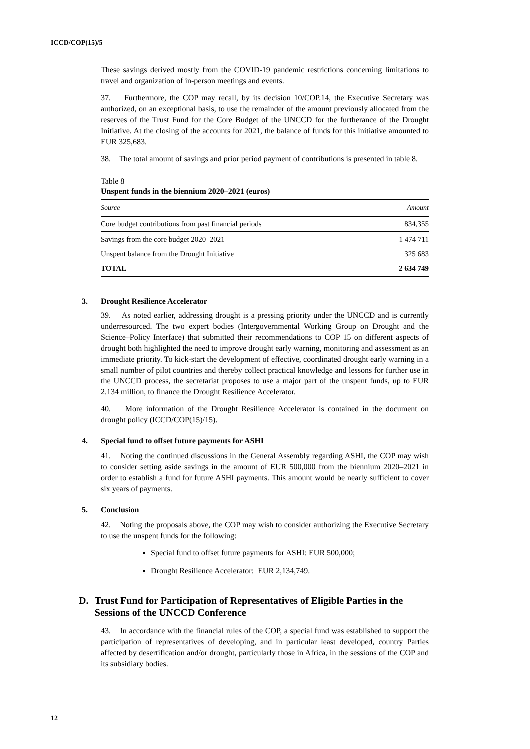ICCD/COP(15)/5
These savings derived mostly from the COVID-19 pandemic restrictions concerning limitations to travel and organization of in-person meetings and events.
37. Furthermore, the COP may recall, by its decision 10/COP.14, the Executive Secretary was authorized, on an exceptional basis, to use the remainder of the amount previously allocated from the reserves of the Trust Fund for the Core Budget of the UNCCD for the furtherance of the Drought Initiative. At the closing of the accounts for 2021, the balance of funds for this initiative amounted to EUR 325,683.
38. The total amount of savings and prior period payment of contributions is presented in table 8.
Table 8
Unspent funds in the biennium 2020–2021 (euros)
| Source | Amount |
| --- | --- |
| Core budget contributions from past financial periods | 834,355 |
| Savings from the core budget 2020–2021 | 1 474 711 |
| Unspent balance from the Drought Initiative | 325 683 |
| TOTAL | 2 634 749 |
3. Drought Resilience Accelerator
39. As noted earlier, addressing drought is a pressing priority under the UNCCD and is currently underresourced. The two expert bodies (Intergovernmental Working Group on Drought and the Science–Policy Interface) that submitted their recommendations to COP 15 on different aspects of drought both highlighted the need to improve drought early warning, monitoring and assessment as an immediate priority. To kick-start the development of effective, coordinated drought early warning in a small number of pilot countries and thereby collect practical knowledge and lessons for further use in the UNCCD process, the secretariat proposes to use a major part of the unspent funds, up to EUR 2.134 million, to finance the Drought Resilience Accelerator.
40. More information of the Drought Resilience Accelerator is contained in the document on drought policy (ICCD/COP(15)/15).
4. Special fund to offset future payments for ASHI
41. Noting the continued discussions in the General Assembly regarding ASHI, the COP may wish to consider setting aside savings in the amount of EUR 500,000 from the biennium 2020–2021 in order to establish a fund for future ASHI payments. This amount would be nearly sufficient to cover six years of payments.
5. Conclusion
42. Noting the proposals above, the COP may wish to consider authorizing the Executive Secretary to use the unspent funds for the following:
Special fund to offset future payments for ASHI: EUR 500,000;
Drought Resilience Accelerator: EUR 2,134,749.
D. Trust Fund for Participation of Representatives of Eligible Parties in the Sessions of the UNCCD Conference
43. In accordance with the financial rules of the COP, a special fund was established to support the participation of representatives of developing, and in particular least developed, country Parties affected by desertification and/or drought, particularly those in Africa, in the sessions of the COP and its subsidiary bodies.
12